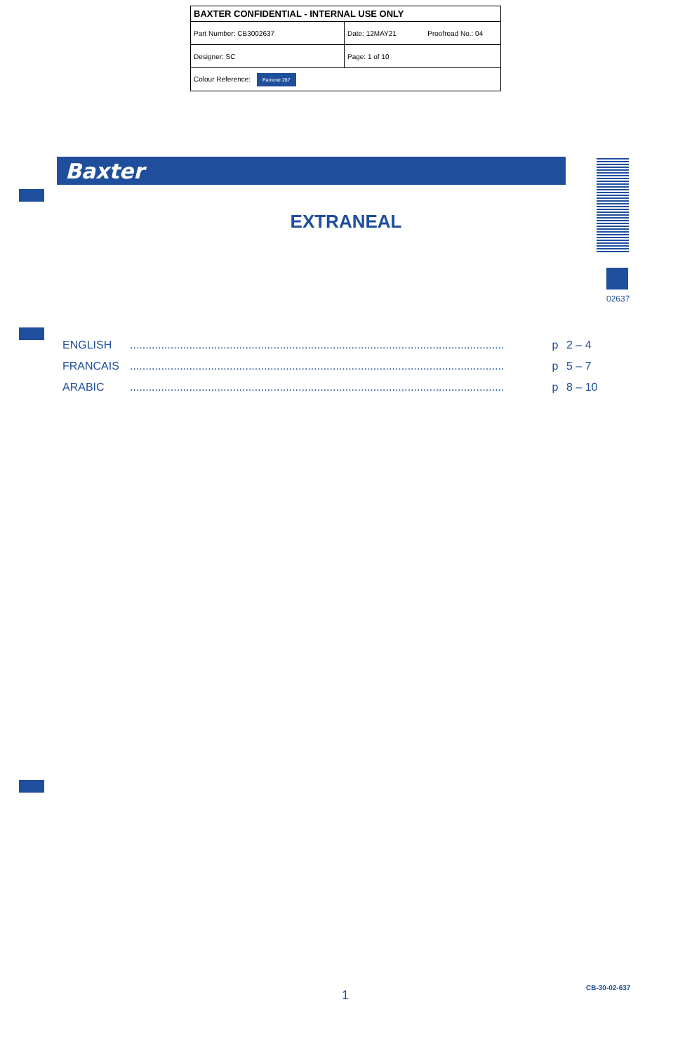| BAXTER CONFIDENTIAL - INTERNAL USE ONLY | |
| Part Number: CB3002637 | Date: 12MAY21 Proofread No.: 04 |
| Designer: SC | Page: 1 of 10 |
| Colour Reference: Pantone 287 | |
Baxter
EXTRANEAL
02637
| ENGLISH | ........................................................................................................................ | p | 2 – 4 |
| FRANCAIS | ........................................................................................................................ | p | 5 – 7 |
| ARABIC | ........................................................................................................................ | p | 8 – 10 |
1
CB-30-02-637